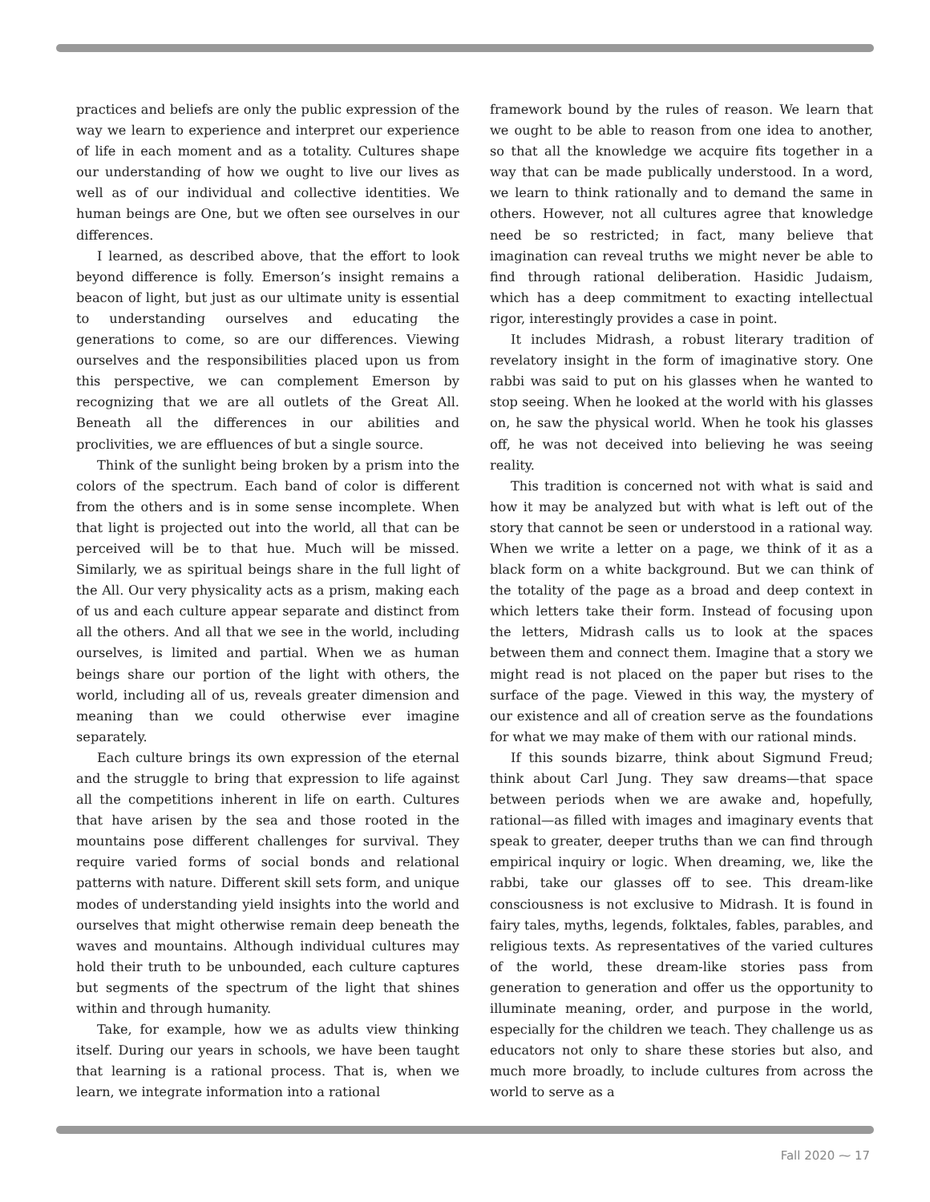practices and beliefs are only the public expression of the way we learn to experience and interpret our experience of life in each moment and as a totality. Cultures shape our understanding of how we ought to live our lives as well as of our individual and collective identities. We human beings are One, but we often see ourselves in our differences.
I learned, as described above, that the effort to look beyond difference is folly. Emerson’s insight remains a beacon of light, but just as our ultimate unity is essential to understanding ourselves and educating the generations to come, so are our differences. Viewing ourselves and the responsibilities placed upon us from this perspective, we can complement Emerson by recognizing that we are all outlets of the Great All. Beneath all the differences in our abilities and proclivities, we are effluences of but a single source.
Think of the sunlight being broken by a prism into the colors of the spectrum. Each band of color is different from the others and is in some sense incomplete. When that light is projected out into the world, all that can be perceived will be to that hue. Much will be missed. Similarly, we as spiritual beings share in the full light of the All. Our very physicality acts as a prism, making each of us and each culture appear separate and distinct from all the others. And all that we see in the world, including ourselves, is limited and partial. When we as human beings share our portion of the light with others, the world, including all of us, reveals greater dimension and meaning than we could otherwise ever imagine separately.
Each culture brings its own expression of the eternal and the struggle to bring that expression to life against all the competitions inherent in life on earth. Cultures that have arisen by the sea and those rooted in the mountains pose different challenges for survival. They require varied forms of social bonds and relational patterns with nature. Different skill sets form, and unique modes of understanding yield insights into the world and ourselves that might otherwise remain deep beneath the waves and mountains. Although individual cultures may hold their truth to be unbounded, each culture captures but segments of the spectrum of the light that shines within and through humanity.
Take, for example, how we as adults view thinking itself. During our years in schools, we have been taught that learning is a rational process. That is, when we learn, we integrate information into a rational
framework bound by the rules of reason. We learn that we ought to be able to reason from one idea to another, so that all the knowledge we acquire fits together in a way that can be made publically understood. In a word, we learn to think rationally and to demand the same in others. However, not all cultures agree that knowledge need be so restricted; in fact, many believe that imagination can reveal truths we might never be able to find through rational deliberation. Hasidic Judaism, which has a deep commitment to exacting intellectual rigor, interestingly provides a case in point.
It includes Midrash, a robust literary tradition of revelatory insight in the form of imaginative story. One rabbi was said to put on his glasses when he wanted to stop seeing. When he looked at the world with his glasses on, he saw the physical world. When he took his glasses off, he was not deceived into believing he was seeing reality.
This tradition is concerned not with what is said and how it may be analyzed but with what is left out of the story that cannot be seen or understood in a rational way. When we write a letter on a page, we think of it as a black form on a white background. But we can think of the totality of the page as a broad and deep context in which letters take their form. Instead of focusing upon the letters, Midrash calls us to look at the spaces between them and connect them. Imagine that a story we might read is not placed on the paper but rises to the surface of the page. Viewed in this way, the mystery of our existence and all of creation serve as the foundations for what we may make of them with our rational minds.
If this sounds bizarre, think about Sigmund Freud; think about Carl Jung. They saw dreams—that space between periods when we are awake and, hopefully, rational—as filled with images and imaginary events that speak to greater, deeper truths than we can find through empirical inquiry or logic. When dreaming, we, like the rabbi, take our glasses off to see. This dream-like consciousness is not exclusive to Midrash. It is found in fairy tales, myths, legends, folktales, fables, parables, and religious texts. As representatives of the varied cultures of the world, these dream-like stories pass from generation to generation and offer us the opportunity to illuminate meaning, order, and purpose in the world, especially for the children we teach. They challenge us as educators not only to share these stories but also, and much more broadly, to include cultures from across the world to serve as a
Fall 2020 ⁓ 17